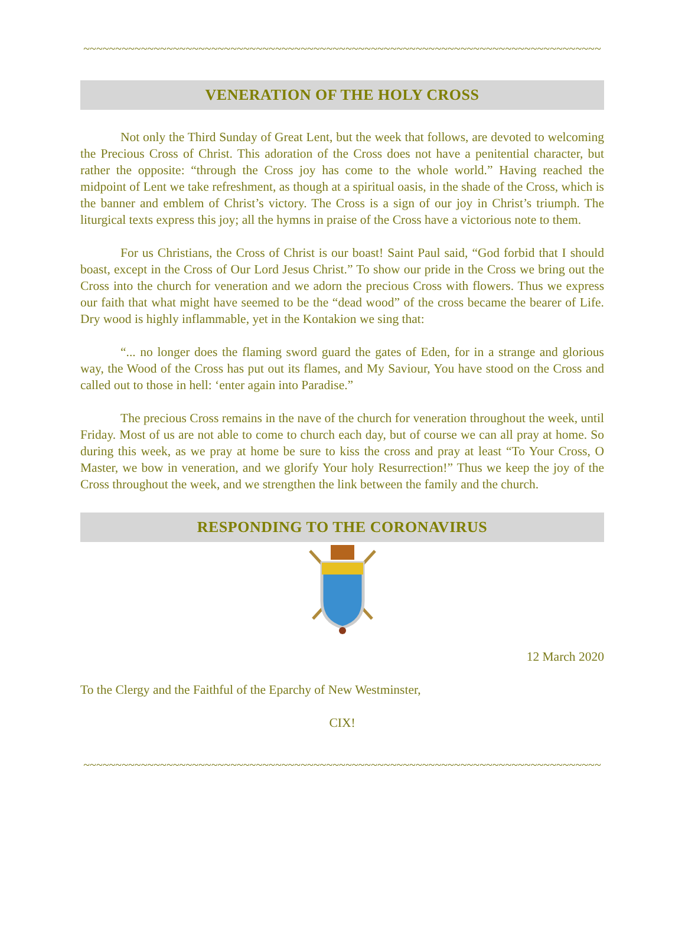~~~~~~~~~~~~~~~~~~~~~~~~~~~~~~~~~~~~~~~~~~~~~~~~~~~~~~~~~~~~~~~~~~~~~~~~~~~~~~~~~
VENERATION OF THE HOLY CROSS
Not only the Third Sunday of Great Lent, but the week that follows, are devoted to welcoming the Precious Cross of Christ. This adoration of the Cross does not have a penitential character, but rather the opposite: “through the Cross joy has come to the whole world.” Having reached the midpoint of Lent we take refreshment, as though at a spiritual oasis, in the shade of the Cross, which is the banner and emblem of Christ’s victory. The Cross is a sign of our joy in Christ’s triumph. The liturgical texts express this joy; all the hymns in praise of the Cross have a victorious note to them.
For us Christians, the Cross of Christ is our boast! Saint Paul said, “God forbid that I should boast, except in the Cross of Our Lord Jesus Christ.” To show our pride in the Cross we bring out the Cross into the church for veneration and we adorn the precious Cross with flowers. Thus we express our faith that what might have seemed to be the “dead wood” of the cross became the bearer of Life. Dry wood is highly inflammable, yet in the Kontakion we sing that:
“... no longer does the flaming sword guard the gates of Eden, for in a strange and glorious way, the Wood of the Cross has put out its flames, and My Saviour, You have stood on the Cross and called out to those in hell: ‘enter again into Paradise.”
The precious Cross remains in the nave of the church for veneration throughout the week, until Friday. Most of us are not able to come to church each day, but of course we can all pray at home. So during this week, as we pray at home be sure to kiss the cross and pray at least “To Your Cross, O Master, we bow in veneration, and we glorify Your holy Resurrection!” Thus we keep the joy of the Cross throughout the week, and we strengthen the link between the family and the church.
RESPONDING TO THE CORONAVIRUS
12 March 2020
To the Clergy and the Faithful of the Eparchy of New Westminster,
CIX!
~~~~~~~~~~~~~~~~~~~~~~~~~~~~~~~~~~~~~~~~~~~~~~~~~~~~~~~~~~~~~~~~~~~~~~~~~~~~~~~~~